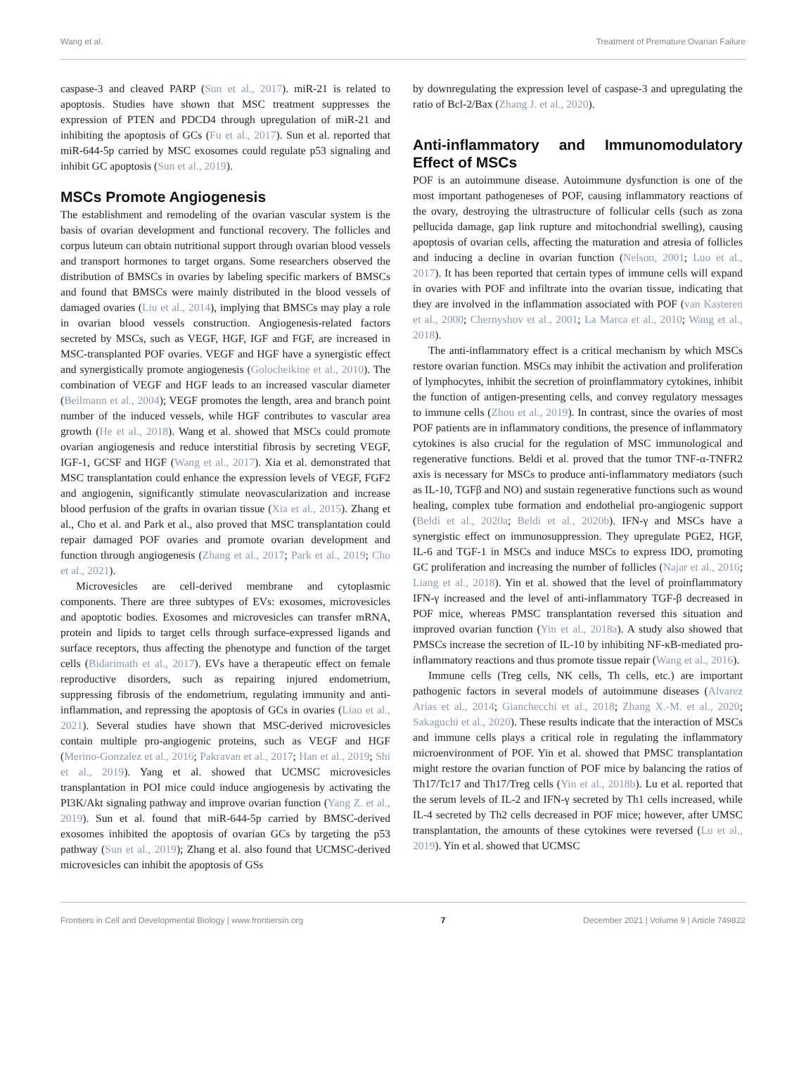Wang et al. Treatment of Premature Ovarian Failure
caspase-3 and cleaved PARP (Sun et al., 2017). miR-21 is related to apoptosis. Studies have shown that MSC treatment suppresses the expression of PTEN and PDCD4 through upregulation of miR-21 and inhibiting the apoptosis of GCs (Fu et al., 2017). Sun et al. reported that miR-644-5p carried by MSC exosomes could regulate p53 signaling and inhibit GC apoptosis (Sun et al., 2019).
MSCs Promote Angiogenesis
The establishment and remodeling of the ovarian vascular system is the basis of ovarian development and functional recovery. The follicles and corpus luteum can obtain nutritional support through ovarian blood vessels and transport hormones to target organs. Some researchers observed the distribution of BMSCs in ovaries by labeling specific markers of BMSCs and found that BMSCs were mainly distributed in the blood vessels of damaged ovaries (Liu et al., 2014), implying that BMSCs may play a role in ovarian blood vessels construction. Angiogenesis-related factors secreted by MSCs, such as VEGF, HGF, IGF and FGF, are increased in MSC-transplanted POF ovaries. VEGF and HGF have a synergistic effect and synergistically promote angiogenesis (Golocheikine et al., 2010). The combination of VEGF and HGF leads to an increased vascular diameter (Beilmann et al., 2004); VEGF promotes the length, area and branch point number of the induced vessels, while HGF contributes to vascular area growth (He et al., 2018). Wang et al. showed that MSCs could promote ovarian angiogenesis and reduce interstitial fibrosis by secreting VEGF, IGF-1, GCSF and HGF (Wang et al., 2017). Xia et al. demonstrated that MSC transplantation could enhance the expression levels of VEGF, FGF2 and angiogenin, significantly stimulate neovascularization and increase blood perfusion of the grafts in ovarian tissue (Xia et al., 2015). Zhang et al., Cho et al. and Park et al., also proved that MSC transplantation could repair damaged POF ovaries and promote ovarian development and function through angiogenesis (Zhang et al., 2017; Park et al., 2019; Cho et al., 2021).
Microvesicles are cell-derived membrane and cytoplasmic components. There are three subtypes of EVs: exosomes, microvesicles and apoptotic bodies. Exosomes and microvesicles can transfer mRNA, protein and lipids to target cells through surface-expressed ligands and surface receptors, thus affecting the phenotype and function of the target cells (Bidarimath et al., 2017). EVs have a therapeutic effect on female reproductive disorders, such as repairing injured endometrium, suppressing fibrosis of the endometrium, regulating immunity and anti-inflammation, and repressing the apoptosis of GCs in ovaries (Liao et al., 2021). Several studies have shown that MSC-derived microvesicles contain multiple pro-angiogenic proteins, such as VEGF and HGF (Merino-Gonzalez et al., 2016; Pakravan et al., 2017; Han et al., 2019; Shi et al., 2019). Yang et al. showed that UCMSC microvesicles transplantation in POI mice could induce angiogenesis by activating the PI3K/Akt signaling pathway and improve ovarian function (Yang Z. et al., 2019). Sun et al. found that miR-644-5p carried by BMSC-derived exosomes inhibited the apoptosis of ovarian GCs by targeting the p53 pathway (Sun et al., 2019); Zhang et al. also found that UCMSC-derived microvesicles can inhibit the apoptosis of GSs
by downregulating the expression level of caspase-3 and upregulating the ratio of Bcl-2/Bax (Zhang J. et al., 2020).
Anti-inflammatory and Immunomodulatory Effect of MSCs
POF is an autoimmune disease. Autoimmune dysfunction is one of the most important pathogeneses of POF, causing inflammatory reactions of the ovary, destroying the ultrastructure of follicular cells (such as zona pellucida damage, gap link rupture and mitochondrial swelling), causing apoptosis of ovarian cells, affecting the maturation and atresia of follicles and inducing a decline in ovarian function (Nelson, 2001; Luo et al., 2017). It has been reported that certain types of immune cells will expand in ovaries with POF and infiltrate into the ovarian tissue, indicating that they are involved in the inflammation associated with POF (van Kasteren et al., 2000; Chernyshov et al., 2001; La Marca et al., 2010; Wang et al., 2018).
The anti-inflammatory effect is a critical mechanism by which MSCs restore ovarian function. MSCs may inhibit the activation and proliferation of lymphocytes, inhibit the secretion of proinflammatory cytokines, inhibit the function of antigen-presenting cells, and convey regulatory messages to immune cells (Zhou et al., 2019). In contrast, since the ovaries of most POF patients are in inflammatory conditions, the presence of inflammatory cytokines is also crucial for the regulation of MSC immunological and regenerative functions. Beldi et al. proved that the tumor TNF-α-TNFR2 axis is necessary for MSCs to produce anti-inflammatory mediators (such as IL-10, TGFβ and NO) and sustain regenerative functions such as wound healing, complex tube formation and endothelial pro-angiogenic support (Beldi et al., 2020a; Beldi et al., 2020b). IFN-γ and MSCs have a synergistic effect on immunosuppression. They upregulate PGE2, HGF, IL-6 and TGF-1 in MSCs and induce MSCs to express IDO, promoting GC proliferation and increasing the number of follicles (Najar et al., 2016; Liang et al., 2018). Yin et al. showed that the level of proinflammatory IFN-γ increased and the level of anti-inflammatory TGF-β decreased in POF mice, whereas PMSC transplantation reversed this situation and improved ovarian function (Yin et al., 2018a). A study also showed that PMSCs increase the secretion of IL-10 by inhibiting NF-κB-mediated pro-inflammatory reactions and thus promote tissue repair (Wang et al., 2016).
Immune cells (Treg cells, NK cells, Th cells, etc.) are important pathogenic factors in several models of autoimmune diseases (Alvarez Arias et al., 2014; Gianchecchi et al., 2018; Zhang X.-M. et al., 2020; Sakaguchi et al., 2020). These results indicate that the interaction of MSCs and immune cells plays a critical role in regulating the inflammatory microenvironment of POF. Yin et al. showed that PMSC transplantation might restore the ovarian function of POF mice by balancing the ratios of Th17/Tc17 and Th17/Treg cells (Yin et al., 2018b). Lu et al. reported that the serum levels of IL-2 and IFN-γ secreted by Th1 cells increased, while IL-4 secreted by Th2 cells decreased in POF mice; however, after UMSC transplantation, the amounts of these cytokines were reversed (Lu et al., 2019). Yin et al. showed that UCMSC
Frontiers in Cell and Developmental Biology | www.frontiersin.org 7 December 2021 | Volume 9 | Article 749822